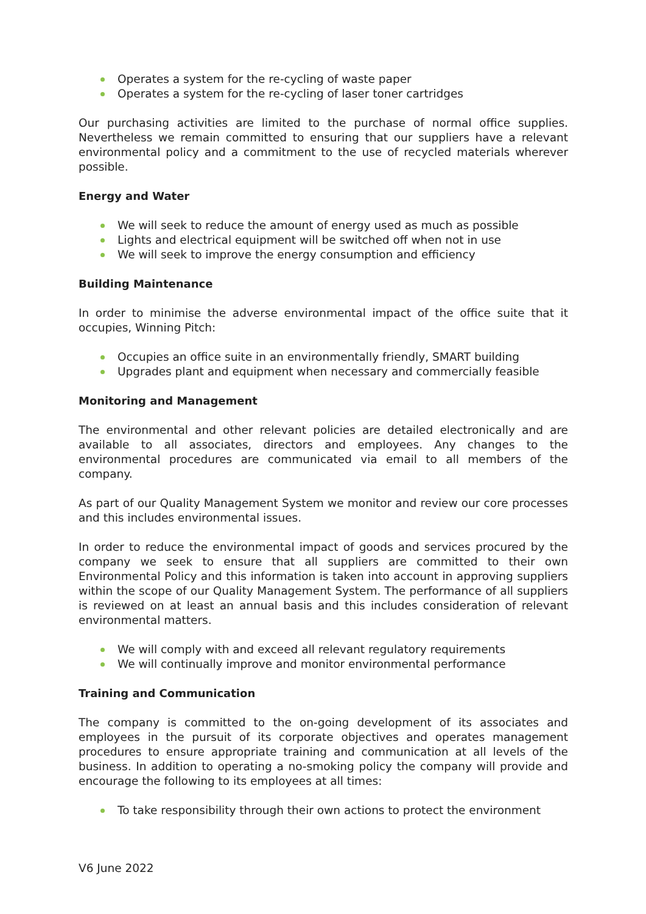Operates a system for the re-cycling of waste paper
Operates a system for the re-cycling of laser toner cartridges
Our purchasing activities are limited to the purchase of normal office supplies. Nevertheless we remain committed to ensuring that our suppliers have a relevant environmental policy and a commitment to the use of recycled materials wherever possible.
Energy and Water
We will seek to reduce the amount of energy used as much as possible
Lights and electrical equipment will be switched off when not in use
We will seek to improve the energy consumption and efficiency
Building Maintenance
In order to minimise the adverse environmental impact of the office suite that it occupies, Winning Pitch:
Occupies an office suite in an environmentally friendly, SMART building
Upgrades plant and equipment when necessary and commercially feasible
Monitoring and Management
The environmental and other relevant policies are detailed electronically and are available to all associates, directors and employees. Any changes to the environmental procedures are communicated via email to all members of the company.
As part of our Quality Management System we monitor and review our core processes and this includes environmental issues.
In order to reduce the environmental impact of goods and services procured by the company we seek to ensure that all suppliers are committed to their own Environmental Policy and this information is taken into account in approving suppliers within the scope of our Quality Management System. The performance of all suppliers is reviewed on at least an annual basis and this includes consideration of relevant environmental matters.
We will comply with and exceed all relevant regulatory requirements
We will continually improve and monitor environmental performance
Training and Communication
The company is committed to the on-going development of its associates and employees in the pursuit of its corporate objectives and operates management procedures to ensure appropriate training and communication at all levels of the business. In addition to operating a no-smoking policy the company will provide and encourage the following to its employees at all times:
To take responsibility through their own actions to protect the environment
V6 June 2022